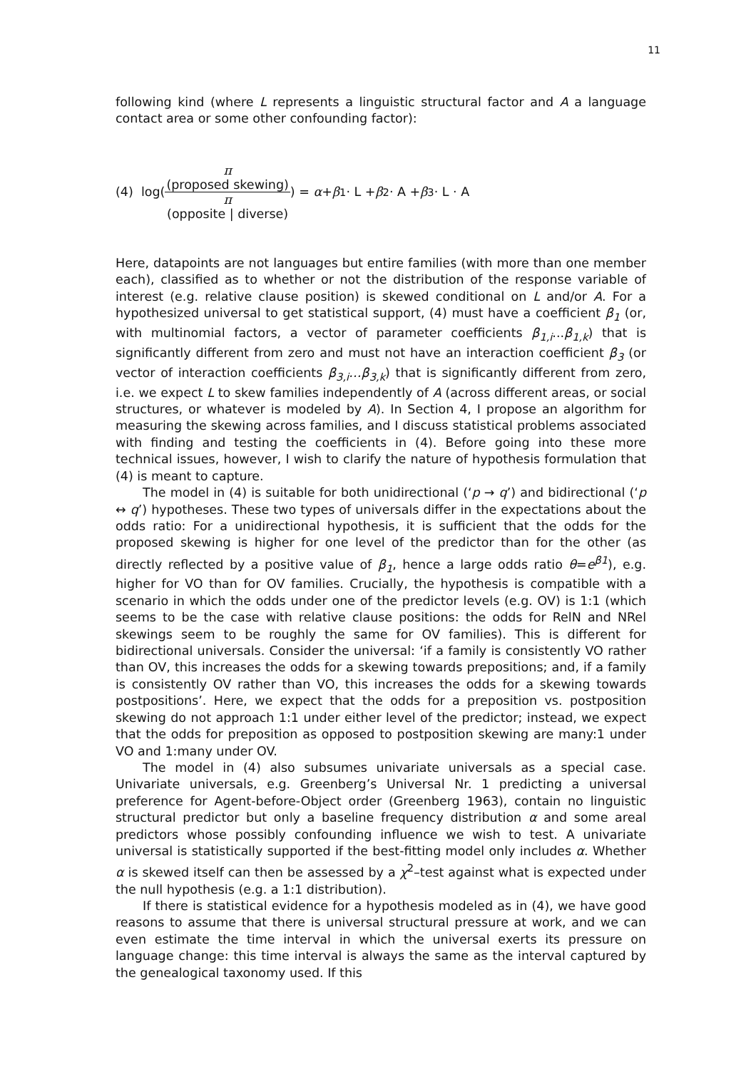11
following kind (where L represents a linguistic structural factor and A a language contact area or some other confounding factor):
(4) log(π
(proposed skewing) π
(opposite | diverse)) = α + β<sub>1</sub> · L + β<sub>2</sub> · A + β<sub>3</sub> · L · A
Here, datapoints are not languages but entire families (with more than one member each), classified as to whether or not the distribution of the response variable of interest (e.g. relative clause position) is skewed conditional on L and/or A. For a hypothesized universal to get statistical support, (4) must have a coefficient β<sub>1</sub> (or, with multinomial factors, a vector of parameter coefficients β<sub>1,i</sub>...β<sub>1,k</sub>) that is significantly different from zero and must not have an interaction coefficient β<sub>3</sub> (or vector of interaction coefficients β<sub>3,i</sub>…β<sub>3,k</sub>) that is significantly different from zero, i.e. we expect L to skew families independently of A (across different areas, or social structures, or whatever is modeled by A). In Section 4, I propose an algorithm for measuring the skewing across families, and I discuss statistical problems associated with finding and testing the coefficients in (4). Before going into these more technical issues, however, I wish to clarify the nature of hypothesis formulation that (4) is meant to capture.
The model in (4) is suitable for both unidirectional (‘p → q’) and bidirectional (‘p ↔ q’) hypotheses. These two types of universals differ in the expectations about the odds ratio: For a unidirectional hypothesis, it is sufficient that the odds for the proposed skewing is higher for one level of the predictor than for the other (as directly reflected by a positive value of β<sub>1</sub>, hence a large odds ratio θ=e<sup>β1</sup>), e.g. higher for VO than for OV families. Crucially, the hypothesis is compatible with a scenario in which the odds under one of the predictor levels (e.g. OV) is 1:1 (which seems to be the case with relative clause positions: the odds for RelN and NRel skewings seem to be roughly the same for OV families). This is different for bidirectional universals. Consider the universal: ‘if a family is consistently VO rather than OV, this increases the odds for a skewing towards prepositions; and, if a family is consistently OV rather than VO, this increases the odds for a skewing towards postpositions’. Here, we expect that the odds for a preposition vs. postposition skewing do not approach 1:1 under either level of the predictor; instead, we expect that the odds for preposition as opposed to postposition skewing are many:1 under VO and 1:many under OV.
The model in (4) also subsumes univariate universals as a special case. Univariate universals, e.g. Greenberg’s Universal Nr. 1 predicting a universal preference for Agent-before-Object order (Greenberg 1963), contain no linguistic structural predictor but only a baseline frequency distribution α and some areal predictors whose possibly confounding influence we wish to test. A univariate universal is statistically supported if the best-fitting model only includes α. Whether α is skewed itself can then be assessed by a χ<sup>2</sup>–test against what is expected under the null hypothesis (e.g. a 1:1 distribution).
If there is statistical evidence for a hypothesis modeled as in (4), we have good reasons to assume that there is universal structural pressure at work, and we can even estimate the time interval in which the universal exerts its pressure on language change: this time interval is always the same as the interval captured by the genealogical taxonomy used. If this